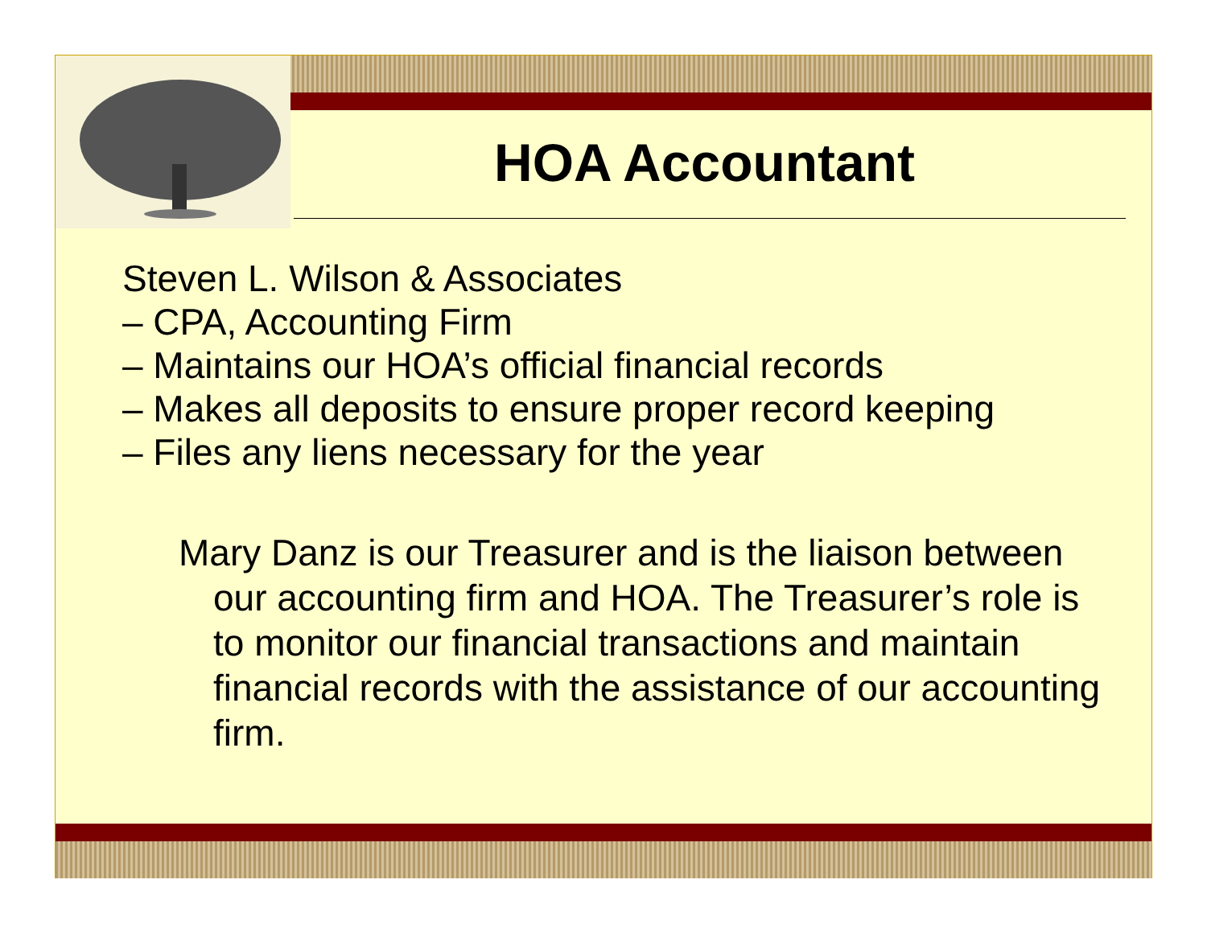HOA Accountant
Steven L. Wilson & Associates
– CPA, Accounting Firm
– Maintains our HOA’s official financial records
– Makes all deposits to ensure proper record keeping
– Files any liens necessary for the year
Mary Danz is our Treasurer and is the liaison between our accounting firm and HOA. The Treasurer’s role is to monitor our financial transactions and maintain financial records with the assistance of our accounting firm.